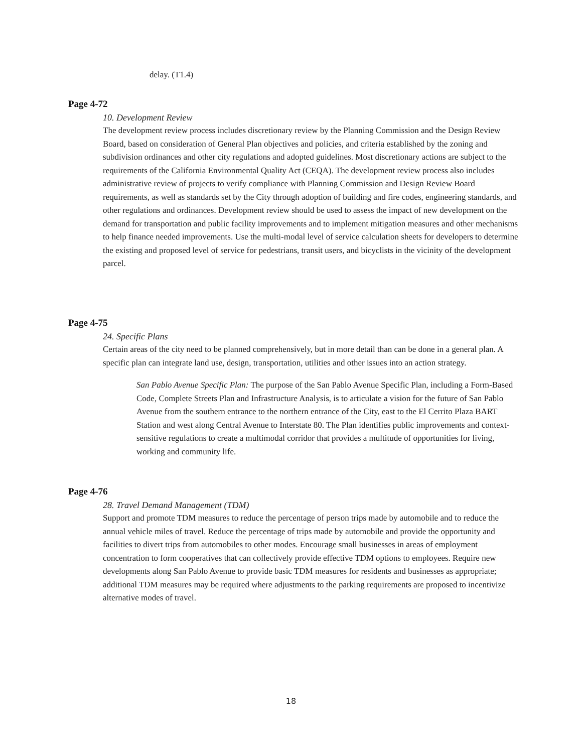delay. (T1.4)
Page 4-72
10. Development Review
The development review process includes discretionary review by the Planning Commission and the Design Review Board, based on consideration of General Plan objectives and policies, and criteria established by the zoning and subdivision ordinances and other city regulations and adopted guidelines. Most discretionary actions are subject to the requirements of the California Environmental Quality Act (CEQA). The development review process also includes administrative review of projects to verify compliance with Planning Commission and Design Review Board requirements, as well as standards set by the City through adoption of building and fire codes, engineering standards, and other regulations and ordinances. Development review should be used to assess the impact of new development on the demand for transportation and public facility improvements and to implement mitigation measures and other mechanisms to help finance needed improvements. Use the multi-modal level of service calculation sheets for developers to determine the existing and proposed level of service for pedestrians, transit users, and bicyclists in the vicinity of the development parcel.
Page 4-75
24. Specific Plans
Certain areas of the city need to be planned comprehensively, but in more detail than can be done in a general plan. A specific plan can integrate land use, design, transportation, utilities and other issues into an action strategy.
San Pablo Avenue Specific Plan: The purpose of the San Pablo Avenue Specific Plan, including a Form-Based Code, Complete Streets Plan and Infrastructure Analysis, is to articulate a vision for the future of San Pablo Avenue from the southern entrance to the northern entrance of the City, east to the El Cerrito Plaza BART Station and west along Central Avenue to Interstate 80. The Plan identifies public improvements and context-sensitive regulations to create a multimodal corridor that provides a multitude of opportunities for living, working and community life.
Page 4-76
28. Travel Demand Management (TDM)
Support and promote TDM measures to reduce the percentage of person trips made by automobile and to reduce the annual vehicle miles of travel. Reduce the percentage of trips made by automobile and provide the opportunity and facilities to divert trips from automobiles to other modes. Encourage small businesses in areas of employment concentration to form cooperatives that can collectively provide effective TDM options to employees. Require new developments along San Pablo Avenue to provide basic TDM measures for residents and businesses as appropriate; additional TDM measures may be required where adjustments to the parking requirements are proposed to incentivize alternative modes of travel.
18